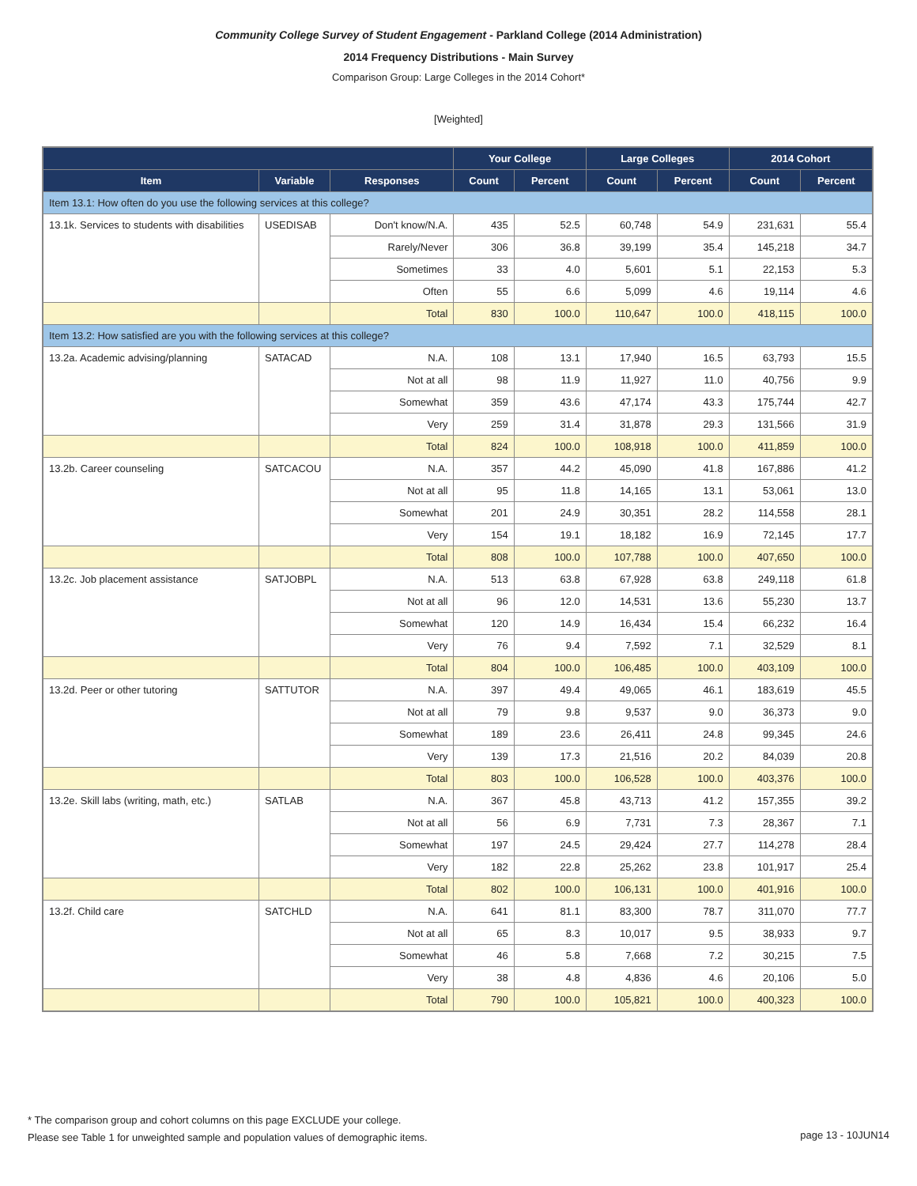Community College Survey of Student Engagement - Parkland College (2014 Administration)
2014 Frequency Distributions - Main Survey
Comparison Group: Large Colleges in the 2014 Cohort*
[Weighted]
| | | | Your College | | Large Colleges | | 2014 Cohort | |
| --- | --- | --- | --- | --- | --- | --- | --- | --- |
| Item | Variable | Responses | Count | Percent | Count | Percent | Count | Percent |
| Item 13.1: How often do you use the following services at this college? | | | | | | | | |
| 13.1k. Services to students with disabilities | USEDISAB | Don't know/N.A. | 435 | 52.5 | 60,748 | 54.9 | 231,631 | 55.4 |
| | | Rarely/Never | 306 | 36.8 | 39,199 | 35.4 | 145,218 | 34.7 |
| | | Sometimes | 33 | 4.0 | 5,601 | 5.1 | 22,153 | 5.3 |
| | | Often | 55 | 6.6 | 5,099 | 4.6 | 19,114 | 4.6 |
| | | Total | 830 | 100.0 | 110,647 | 100.0 | 418,115 | 100.0 |
| Item 13.2: How satisfied are you with the following services at this college? | | | | | | | | |
| 13.2a. Academic advising/planning | SATACAD | N.A. | 108 | 13.1 | 17,940 | 16.5 | 63,793 | 15.5 |
| | | Not at all | 98 | 11.9 | 11,927 | 11.0 | 40,756 | 9.9 |
| | | Somewhat | 359 | 43.6 | 47,174 | 43.3 | 175,744 | 42.7 |
| | | Very | 259 | 31.4 | 31,878 | 29.3 | 131,566 | 31.9 |
| | | Total | 824 | 100.0 | 108,918 | 100.0 | 411,859 | 100.0 |
| 13.2b. Career counseling | SATCACOU | N.A. | 357 | 44.2 | 45,090 | 41.8 | 167,886 | 41.2 |
| | | Not at all | 95 | 11.8 | 14,165 | 13.1 | 53,061 | 13.0 |
| | | Somewhat | 201 | 24.9 | 30,351 | 28.2 | 114,558 | 28.1 |
| | | Very | 154 | 19.1 | 18,182 | 16.9 | 72,145 | 17.7 |
| | | Total | 808 | 100.0 | 107,788 | 100.0 | 407,650 | 100.0 |
| 13.2c. Job placement assistance | SATJOBPL | N.A. | 513 | 63.8 | 67,928 | 63.8 | 249,118 | 61.8 |
| | | Not at all | 96 | 12.0 | 14,531 | 13.6 | 55,230 | 13.7 |
| | | Somewhat | 120 | 14.9 | 16,434 | 15.4 | 66,232 | 16.4 |
| | | Very | 76 | 9.4 | 7,592 | 7.1 | 32,529 | 8.1 |
| | | Total | 804 | 100.0 | 106,485 | 100.0 | 403,109 | 100.0 |
| 13.2d. Peer or other tutoring | SATTUTOR | N.A. | 397 | 49.4 | 49,065 | 46.1 | 183,619 | 45.5 |
| | | Not at all | 79 | 9.8 | 9,537 | 9.0 | 36,373 | 9.0 |
| | | Somewhat | 189 | 23.6 | 26,411 | 24.8 | 99,345 | 24.6 |
| | | Very | 139 | 17.3 | 21,516 | 20.2 | 84,039 | 20.8 |
| | | Total | 803 | 100.0 | 106,528 | 100.0 | 403,376 | 100.0 |
| 13.2e. Skill labs (writing, math, etc.) | SATLAB | N.A. | 367 | 45.8 | 43,713 | 41.2 | 157,355 | 39.2 |
| | | Not at all | 56 | 6.9 | 7,731 | 7.3 | 28,367 | 7.1 |
| | | Somewhat | 197 | 24.5 | 29,424 | 27.7 | 114,278 | 28.4 |
| | | Very | 182 | 22.8 | 25,262 | 23.8 | 101,917 | 25.4 |
| | | Total | 802 | 100.0 | 106,131 | 100.0 | 401,916 | 100.0 |
| 13.2f. Child care | SATCHLD | N.A. | 641 | 81.1 | 83,300 | 78.7 | 311,070 | 77.7 |
| | | Not at all | 65 | 8.3 | 10,017 | 9.5 | 38,933 | 9.7 |
| | | Somewhat | 46 | 5.8 | 7,668 | 7.2 | 30,215 | 7.5 |
| | | Very | 38 | 4.8 | 4,836 | 4.6 | 20,106 | 5.0 |
| | | Total | 790 | 100.0 | 105,821 | 100.0 | 400,323 | 100.0 |
* The comparison group and cohort columns on this page EXCLUDE your college.
Please see Table 1 for unweighted sample and population values of demographic items.
page 13 - 10JUN14